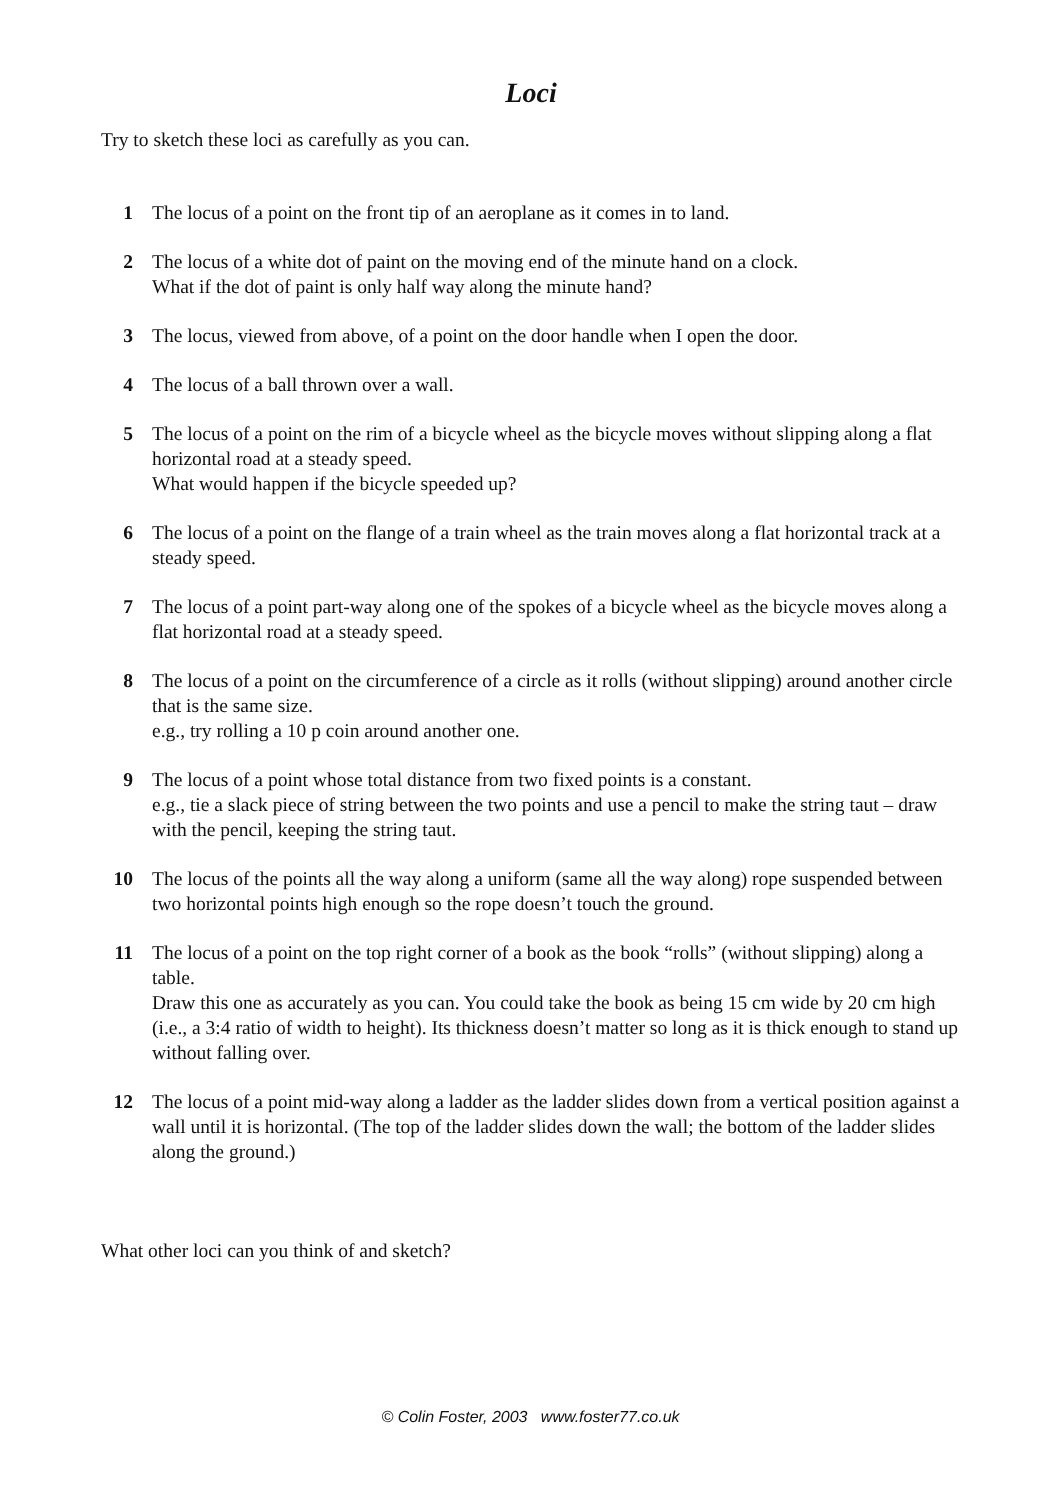Loci
Try to sketch these loci as carefully as you can.
1 The locus of a point on the front tip of an aeroplane as it comes in to land.
2 The locus of a white dot of paint on the moving end of the minute hand on a clock.
What if the dot of paint is only half way along the minute hand?
3 The locus, viewed from above, of a point on the door handle when I open the door.
4 The locus of a ball thrown over a wall.
5 The locus of a point on the rim of a bicycle wheel as the bicycle moves without slipping along a flat horizontal road at a steady speed.
What would happen if the bicycle speeded up?
6 The locus of a point on the flange of a train wheel as the train moves along a flat horizontal track at a steady speed.
7 The locus of a point part-way along one of the spokes of a bicycle wheel as the bicycle moves along a flat horizontal road at a steady speed.
8 The locus of a point on the circumference of a circle as it rolls (without slipping) around another circle that is the same size.
e.g., try rolling a 10 p coin around another one.
9 The locus of a point whose total distance from two fixed points is a constant.
e.g., tie a slack piece of string between the two points and use a pencil to make the string taut – draw with the pencil, keeping the string taut.
10 The locus of the points all the way along a uniform (same all the way along) rope suspended between two horizontal points high enough so the rope doesn’t touch the ground.
11 The locus of a point on the top right corner of a book as the book “rolls” (without slipping) along a table.
Draw this one as accurately as you can. You could take the book as being 15 cm wide by 20 cm high (i.e., a 3:4 ratio of width to height). Its thickness doesn’t matter so long as it is thick enough to stand up without falling over.
12 The locus of a point mid-way along a ladder as the ladder slides down from a vertical position against a wall until it is horizontal. (The top of the ladder slides down the wall; the bottom of the ladder slides along the ground.)
What other loci can you think of and sketch?
© Colin Foster, 2003 www.foster77.co.uk